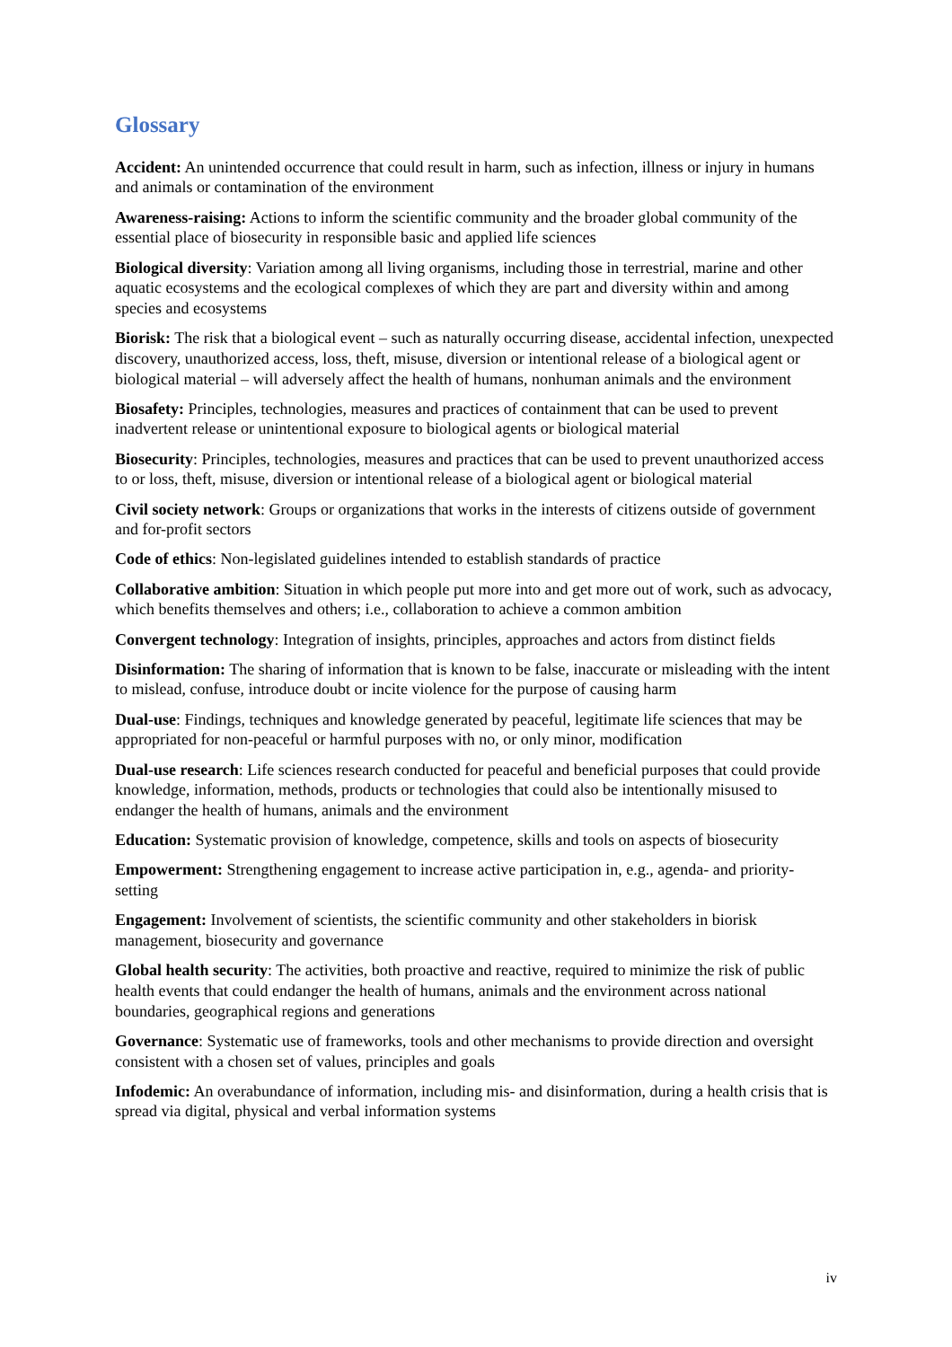Glossary
Accident: An unintended occurrence that could result in harm, such as infection, illness or injury in humans and animals or contamination of the environment
Awareness-raising: Actions to inform the scientific community and the broader global community of the essential place of biosecurity in responsible basic and applied life sciences
Biological diversity: Variation among all living organisms, including those in terrestrial, marine and other aquatic ecosystems and the ecological complexes of which they are part and diversity within and among species and ecosystems
Biorisk: The risk that a biological event – such as naturally occurring disease, accidental infection, unexpected discovery, unauthorized access, loss, theft, misuse, diversion or intentional release of a biological agent or biological material – will adversely affect the health of humans, nonhuman animals and the environment
Biosafety: Principles, technologies, measures and practices of containment that can be used to prevent inadvertent release or unintentional exposure to biological agents or biological material
Biosecurity: Principles, technologies, measures and practices that can be used to prevent unauthorized access to or loss, theft, misuse, diversion or intentional release of a biological agent or biological material
Civil society network: Groups or organizations that works in the interests of citizens outside of government and for-profit sectors
Code of ethics: Non-legislated guidelines intended to establish standards of practice
Collaborative ambition: Situation in which people put more into and get more out of work, such as advocacy, which benefits themselves and others; i.e., collaboration to achieve a common ambition
Convergent technology: Integration of insights, principles, approaches and actors from distinct fields
Disinformation: The sharing of information that is known to be false, inaccurate or misleading with the intent to mislead, confuse, introduce doubt or incite violence for the purpose of causing harm
Dual-use: Findings, techniques and knowledge generated by peaceful, legitimate life sciences that may be appropriated for non-peaceful or harmful purposes with no, or only minor, modification
Dual-use research: Life sciences research conducted for peaceful and beneficial purposes that could provide knowledge, information, methods, products or technologies that could also be intentionally misused to endanger the health of humans, animals and the environment
Education: Systematic provision of knowledge, competence, skills and tools on aspects of biosecurity
Empowerment: Strengthening engagement to increase active participation in, e.g., agenda- and priority-setting
Engagement: Involvement of scientists, the scientific community and other stakeholders in biorisk management, biosecurity and governance
Global health security: The activities, both proactive and reactive, required to minimize the risk of public health events that could endanger the health of humans, animals and the environment across national boundaries, geographical regions and generations
Governance: Systematic use of frameworks, tools and other mechanisms to provide direction and oversight consistent with a chosen set of values, principles and goals
Infodemic: An overabundance of information, including mis- and disinformation, during a health crisis that is spread via digital, physical and verbal information systems
iv